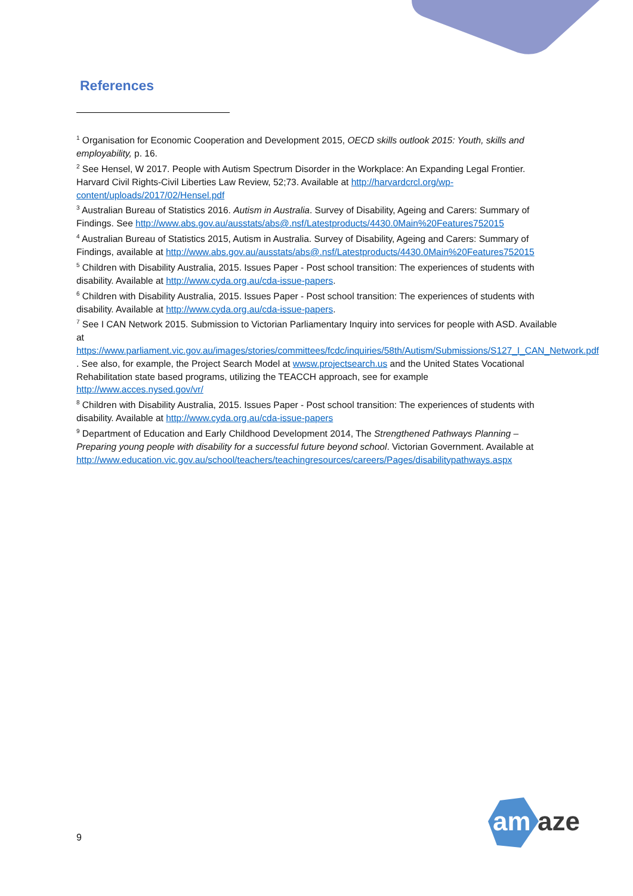References
<sup>1</sup> Organisation for Economic Cooperation and Development 2015, OECD skills outlook 2015: Youth, skills and employability, p. 16.
<sup>2</sup> See Hensel, W 2017. People with Autism Spectrum Disorder in the Workplace: An Expanding Legal Frontier. Harvard Civil Rights-Civil Liberties Law Review, 52;73. Available at http://harvardcrcl.org/wp-content/uploads/2017/02/Hensel.pdf
<sup>3</sup> Australian Bureau of Statistics 2016. Autism in Australia. Survey of Disability, Ageing and Carers: Summary of Findings. See http://www.abs.gov.au/ausstats/abs@.nsf/Latestproducts/4430.0Main%20Features752015
<sup>4</sup> Australian Bureau of Statistics 2015, Autism in Australia. Survey of Disability, Ageing and Carers: Summary of Findings, available at http://www.abs.gov.au/ausstats/abs@.nsf/Latestproducts/4430.0Main%20Features752015
<sup>5</sup> Children with Disability Australia, 2015. Issues Paper - Post school transition: The experiences of students with disability. Available at http://www.cyda.org.au/cda-issue-papers.
<sup>6</sup> Children with Disability Australia, 2015. Issues Paper - Post school transition: The experiences of students with disability. Available at http://www.cyda.org.au/cda-issue-papers.
<sup>7</sup> See I CAN Network 2015. Submission to Victorian Parliamentary Inquiry into services for people with ASD. Available at https://www.parliament.vic.gov.au/images/stories/committees/fcdc/inquiries/58th/Autism/Submissions/S127_I_CAN_Network.pdf . See also, for example, the Project Search Model at wwsw.projectsearch.us and the United States Vocational Rehabilitation state based programs, utilizing the TEACCH approach, see for example http://www.acces.nysed.gov/vr/
<sup>8</sup> Children with Disability Australia, 2015. Issues Paper - Post school transition: The experiences of students with disability. Available at http://www.cyda.org.au/cda-issue-papers
<sup>9</sup> Department of Education and Early Childhood Development 2014, The Strengthened Pathways Planning – Preparing young people with disability for a successful future beyond school. Victorian Government. Available at http://www.education.vic.gov.au/school/teachers/teachingresources/careers/Pages/disabilitypathways.aspx
9
am
aze